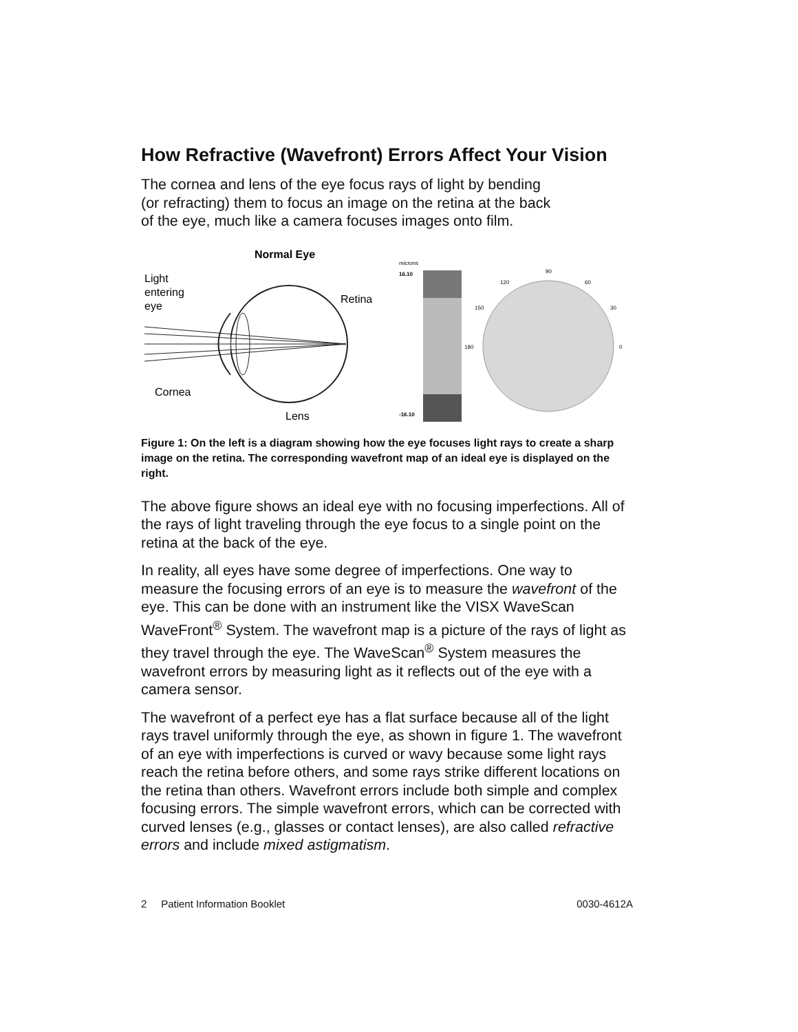How Refractive (Wavefront) Errors Affect Your Vision
The cornea and lens of the eye focus rays of light by bending
(or refracting) them to focus an image on the retina at the back
of the eye, much like a camera focuses images onto film.
Normal Eye
Light
entering
eye
Retina
Cornea
Lens
microns
16.10
-16.10
90
0
180
120
60
150
30
Figure 1: On the left is a diagram showing how the eye focuses light rays to create a sharp image on the retina. The corresponding wavefront map of an ideal eye is displayed on the right.
The above figure shows an ideal eye with no focusing imperfections. All of the rays of light traveling through the eye focus to a single point on the retina at the back of the eye.
In reality, all eyes have some degree of imperfections. One way to measure the focusing errors of an eye is to measure the wavefront of the eye. This can be done with an instrument like the VISX WaveScan WaveFront<sup>®</sup> System. The wavefront map is a picture of the rays of light as they travel through the eye. The WaveScan<sup>®</sup> System measures the wavefront errors by measuring light as it reflects out of the eye with a camera sensor.
The wavefront of a perfect eye has a flat surface because all of the light rays travel uniformly through the eye, as shown in figure 1. The wavefront of an eye with imperfections is curved or wavy because some light rays reach the retina before others, and some rays strike different locations on the retina than others. Wavefront errors include both simple and complex focusing errors. The simple wavefront errors, which can be corrected with curved lenses (e.g., glasses or contact lenses), are also called refractive errors and include mixed astigmatism.
2 Patient Information Booklet 0030-4612A